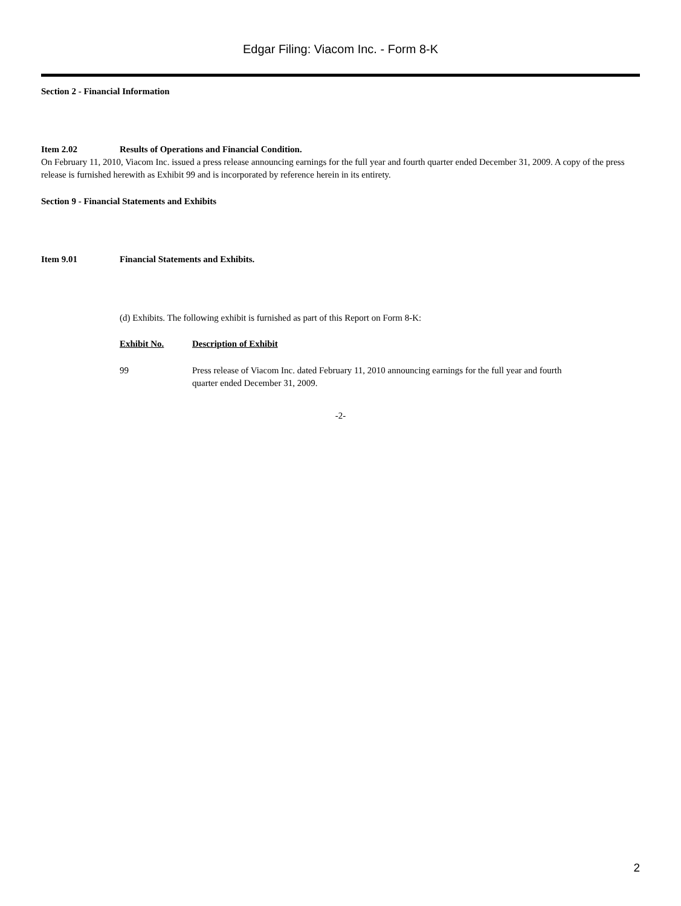Edgar Filing: Viacom Inc. - Form 8-K
Section 2 - Financial Information
Item 2.02 Results of Operations and Financial Condition.
On February 11, 2010, Viacom Inc. issued a press release announcing earnings for the full year and fourth quarter ended December 31, 2009. A copy of the press release is furnished herewith as Exhibit 99 and is incorporated by reference herein in its entirety.
Section 9 - Financial Statements and Exhibits
Item 9.01 Financial Statements and Exhibits.
(d) Exhibits. The following exhibit is furnished as part of this Report on Form 8-K:
| Exhibit No. | Description of Exhibit |
| --- | --- |
| 99 | Press release of Viacom Inc. dated February 11, 2010 announcing earnings for the full year and fourth quarter ended December 31, 2009. |
-2-
2